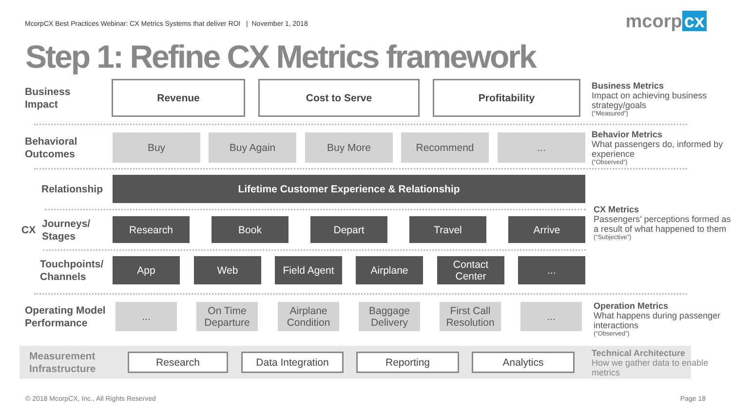McorpCX Best Practices Webinar: CX Metrics Systems that deliver ROI | November 1, 2018
mcorp cx
Step 1: Refine CX Metrics framework
Business
Impact
Revenue Cost to Serve Profitability
Business Metrics
Impact on achieving business strategy/goals
(“Measured”)
Behavioral
Outcomes
Buy Buy Again Buy More Recommend ...
Behavior Metrics
What passengers do, informed by experience
(“Observed”)
Relationship Lifetime Customer Experience & Relationship
CX
Journeys/
Stages
Research Book Depart Travel Arrive
CX Metrics
Passengers’ perceptions formed as a result of what happened to them
(“Subjective”)
Touchpoints/
Channels
App Web
Field Agent
Airplane
Contact Center
...
Operating Model
Performance
...
On Time Departure
Airplane Condition
Baggage Delivery
First Call Resolution
...
Operation Metrics
What happens during passenger interactions
(“Observed”)
Measurement
Infrastructure
Research Data Integration Reporting Analytics
Technical Architecture
How we gather data to enable metrics
© 2018 McorpCX, Inc., All Rights Reserved
Page 18